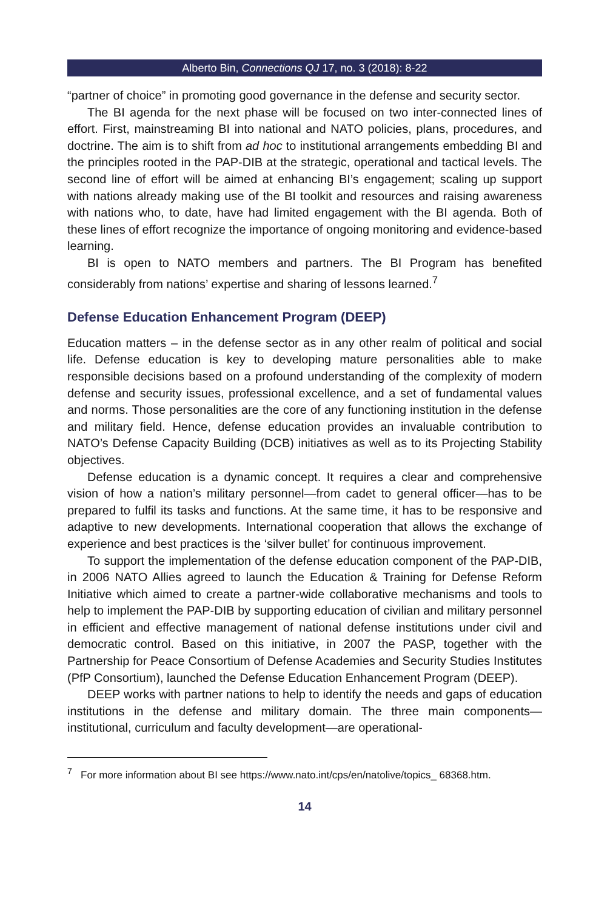Alberto Bin, Connections QJ 17, no. 3 (2018): 8-22
“partner of choice” in promoting good governance in the defense and security sector.
The BI agenda for the next phase will be focused on two inter-connected lines of effort. First, mainstreaming BI into national and NATO policies, plans, procedures, and doctrine. The aim is to shift from ad hoc to institutional arrangements embedding BI and the principles rooted in the PAP-DIB at the strategic, operational and tactical levels. The second line of effort will be aimed at enhancing BI’s engagement; scaling up support with nations already making use of the BI toolkit and resources and raising awareness with nations who, to date, have had limited engagement with the BI agenda. Both of these lines of effort recognize the importance of ongoing monitoring and evidence-based learning.
BI is open to NATO members and partners. The BI Program has benefited considerably from nations’ expertise and sharing of lessons learned.<sup>7</sup>
Defense Education Enhancement Program (DEEP)
Education matters – in the defense sector as in any other realm of political and social life. Defense education is key to developing mature personalities able to make responsible decisions based on a profound understanding of the complexity of modern defense and security issues, professional excellence, and a set of fundamental values and norms. Those personalities are the core of any functioning institution in the defense and military field. Hence, defense education provides an invaluable contribution to NATO’s Defense Capacity Building (DCB) initiatives as well as to its Projecting Stability objectives.
Defense education is a dynamic concept. It requires a clear and comprehensive vision of how a nation’s military personnel—from cadet to general officer—has to be prepared to fulfil its tasks and functions. At the same time, it has to be responsive and adaptive to new developments. International cooperation that allows the exchange of experience and best practices is the ‘silver bullet’ for continuous improvement.
To support the implementation of the defense education component of the PAP-DIB, in 2006 NATO Allies agreed to launch the Education & Training for Defense Reform Initiative which aimed to create a partner-wide collaborative mechanisms and tools to help to implement the PAP-DIB by supporting education of civilian and military personnel in efficient and effective management of national defense institutions under civil and democratic control. Based on this initiative, in 2007 the PASP, together with the Partnership for Peace Consortium of Defense Academies and Security Studies Institutes (PfP Consortium), launched the Defense Education Enhancement Program (DEEP).
DEEP works with partner nations to help to identify the needs and gaps of education institutions in the defense and military domain. The three main components—institutional, curriculum and faculty development—are operational-
<sup>7</sup> For more information about BI see https://www.nato.int/cps/en/natolive/topics_ 68368.htm.
14